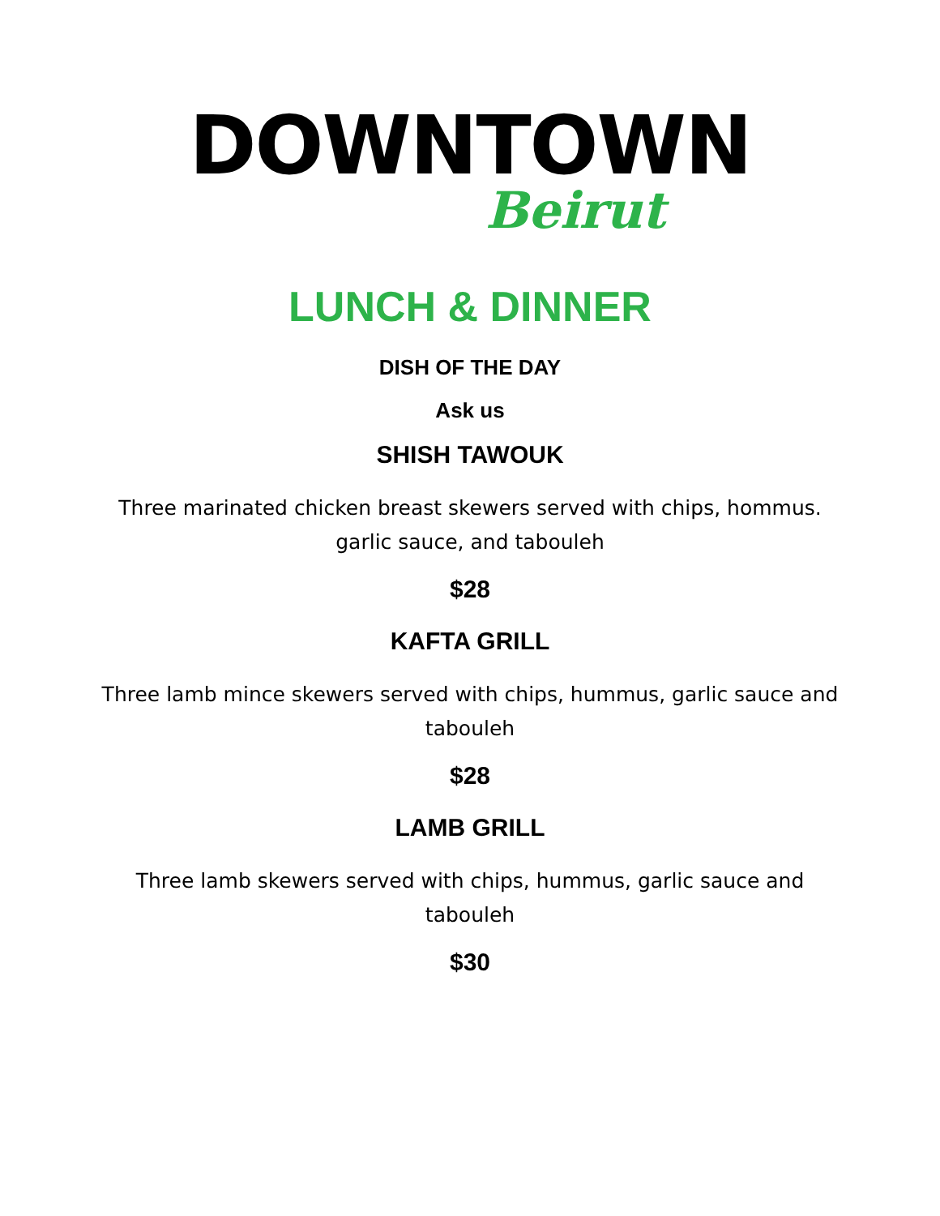DOWNTOWN
Beirut
LUNCH & DINNER
DISH OF THE DAY
Ask us
SHISH TAWOUK
Three marinated chicken breast skewers served with chips, hommus. garlic sauce, and tabouleh
$28
KAFTA GRILL
Three lamb mince skewers served with chips, hummus, garlic sauce and tabouleh
$28
LAMB GRILL
Three lamb skewers served with chips, hummus, garlic sauce and tabouleh
$30